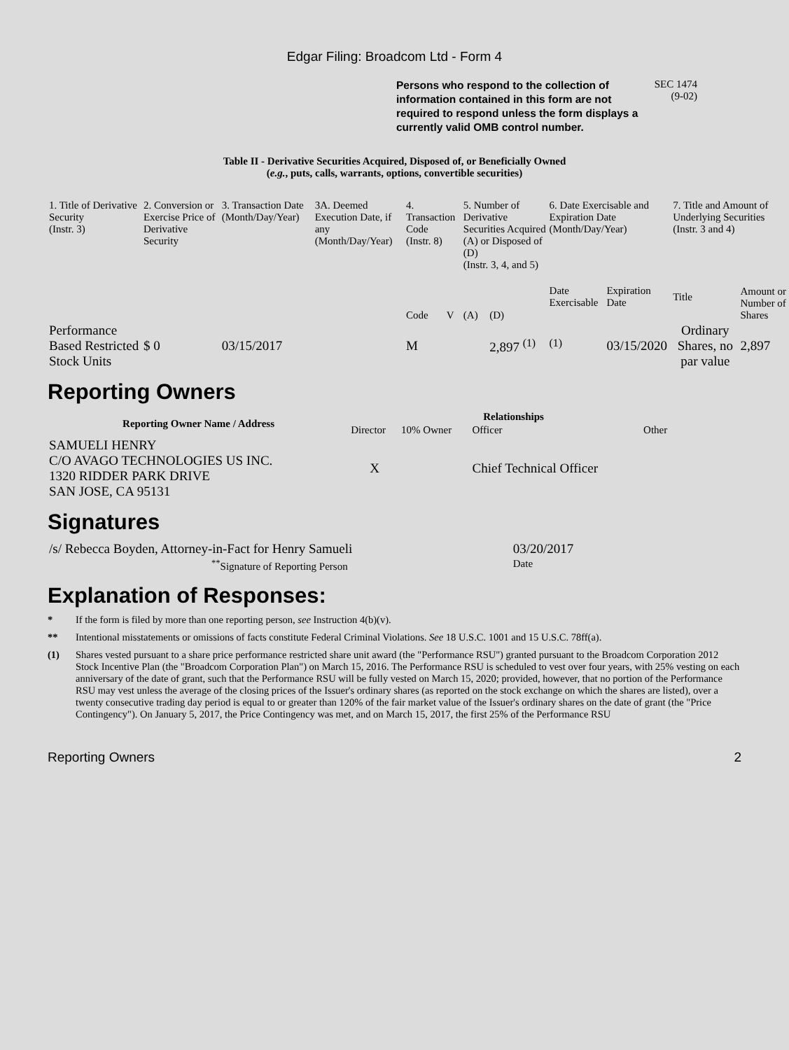Edgar Filing: Broadcom Ltd - Form 4
Persons who respond to the collection of information contained in this form are not required to respond unless the form displays a currently valid OMB control number.
SEC 1474
(9-02)
Table II - Derivative Securities Acquired, Disposed of, or Beneficially Owned
(e.g., puts, calls, warrants, options, convertible securities)
| 1. Title of Derivative Security (Instr. 3) | 2. Conversion or Exercise Price of Derivative Security | 3. Transaction Date (Month/Day/Year) | 3A. Deemed Execution Date, if any (Month/Day/Year) | 4. Transaction Code (Instr. 8) | | 5. Number of Derivative Securities Acquired (A) or Disposed of (D) (Instr. 3, 4, and 5) | | 6. Date Exercisable and Expiration Date (Month/Day/Year) | | 7. Title and Amount of Underlying Securities (Instr. 3 and 4) | |
| --- | --- | --- | --- | --- | --- | --- | --- | --- | --- | --- | --- |
| | | | | Code | V | (A) | (D) | Date Exercisable | Expiration Date | Title | Amount or Number of Shares |
| Performance Based Restricted Stock Units | $ 0 | 03/15/2017 | | M | | | 2,897 <sup>(1)</sup> | <sup>(1)</sup> | 03/15/2020 | Ordinary Shares, no par value | 2,897 |
Reporting Owners
| Reporting Owner Name / Address | Relationships | | | |
| --- | --- | --- | --- | --- |
| | Director | 10% Owner | Officer | Other |
| SAMUELI HENRY C/O AVAGO TECHNOLOGIES US INC. 1320 RIDDER PARK DRIVE SAN JOSE, CA 95131 | X | | Chief Technical Officer | |
Signatures
| /s/ Rebecca Boyden, Attorney-in-Fact for Henry Samueli | 03/20/2017 |
| <sup>**</sup> Signature of Reporting Person | Date |
Explanation of Responses:
* If the form is filed by more than one reporting person, see Instruction 4(b)(v).
** Intentional misstatements or omissions of facts constitute Federal Criminal Violations. See 18 U.S.C. 1001 and 15 U.S.C. 78ff(a).
(1) Shares vested pursuant to a share price performance restricted share unit award (the "Performance RSU") granted pursuant to the Broadcom Corporation 2012 Stock Incentive Plan (the "Broadcom Corporation Plan") on March 15, 2016. The Performance RSU is scheduled to vest over four years, with 25% vesting on each anniversary of the date of grant, such that the Performance RSU will be fully vested on March 15, 2020; provided, however, that no portion of the Performance RSU may vest unless the average of the closing prices of the Issuer's ordinary shares (as reported on the stock exchange on which the shares are listed), over a twenty consecutive trading day period is equal to or greater than 120% of the fair market value of the Issuer's ordinary shares on the date of grant (the "Price Contingency"). On January 5, 2017, the Price Contingency was met, and on March 15, 2017, the first 25% of the Performance RSU
Reporting Owners 2